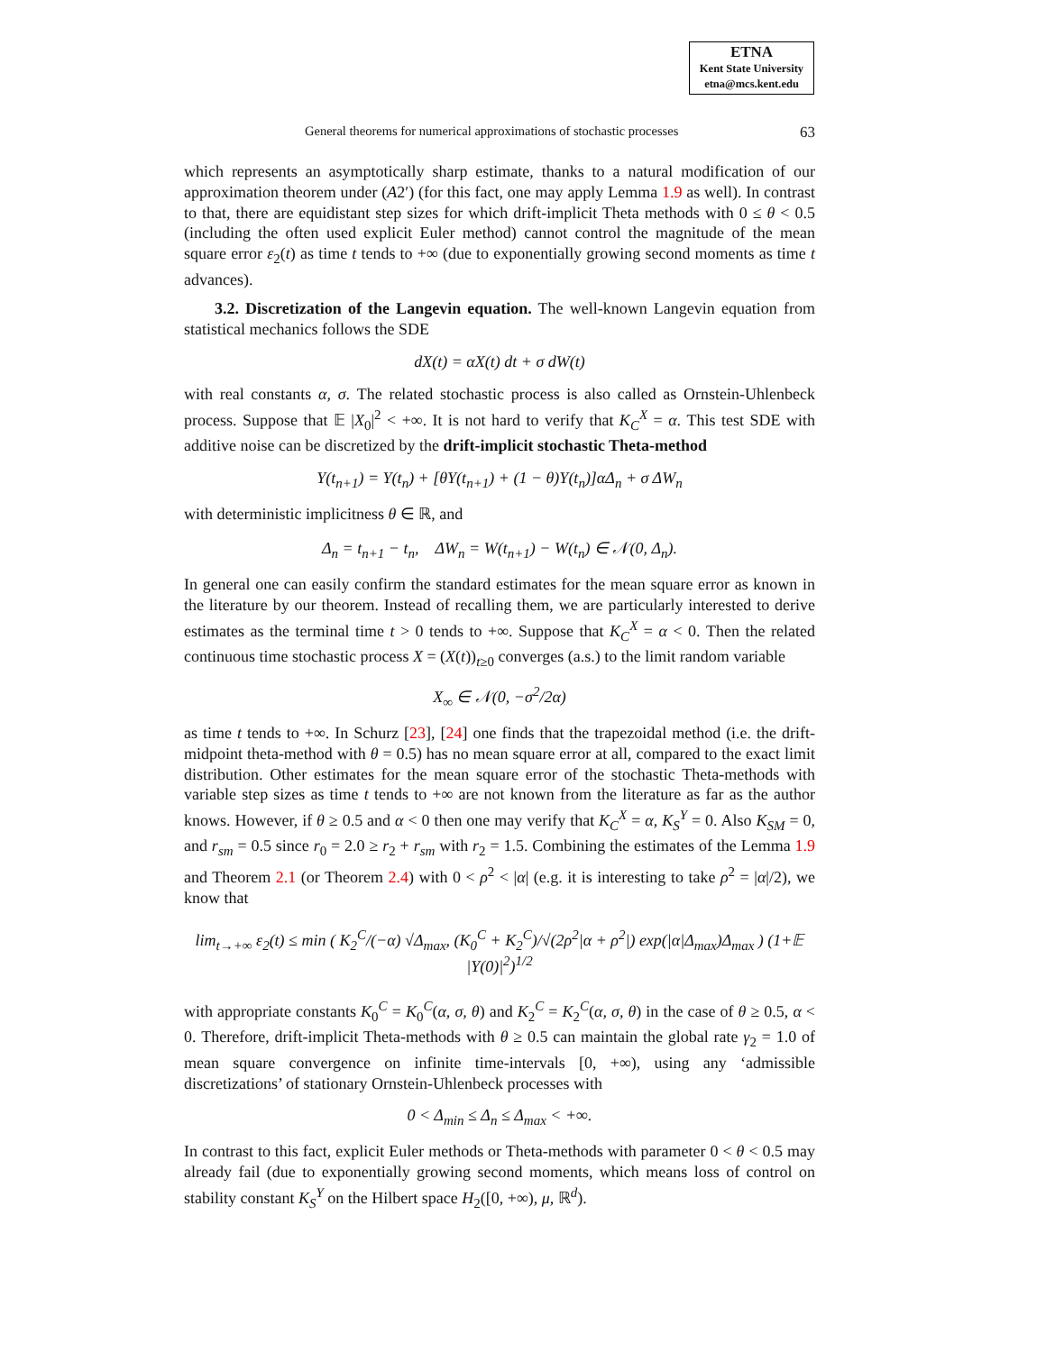ETNA
Kent State University
etna@mcs.kent.edu
General theorems for numerical approximations of stochastic processes 63
which represents an asymptotically sharp estimate, thanks to a natural modification of our approximation theorem under (A2′) (for this fact, one may apply Lemma 1.9 as well). In contrast to that, there are equidistant step sizes for which drift-implicit Theta methods with 0 ≤ θ < 0.5 (including the often used explicit Euler method) cannot control the magnitude of the mean square error ε<sub>2</sub>(t) as time t tends to +∞ (due to exponentially growing second moments as time t advances).
3.2. Discretization of the Langevin equation. The well-known Langevin equation from statistical mechanics follows the SDE
dX(t) = αX(t) dt + σ dW(t)
with real constants α, σ. The related stochastic process is also called as Ornstein-Uhlenbeck process. Suppose that 𝔼 |X<sub>0</sub>|<sup>2</sup> < +∞. It is not hard to verify that K<sub>C</sub><sup>X</sup> = α. This test SDE with additive noise can be discretized by the drift-implicit stochastic Theta-method
Y(t<sub>n+1</sub>) = Y(t<sub>n</sub>) + [θY(t<sub>n+1</sub>) + (1 − θ)Y(t<sub>n</sub>)]αΔ<sub>n</sub> + σ ΔW<sub>n</sub>
with deterministic implicitness θ ∈ ℝ, and
Δ<sub>n</sub> = t<sub>n+1</sub> − t<sub>n</sub>, ΔW<sub>n</sub> = W(t<sub>n+1</sub>) − W(t<sub>n</sub>) ∈ 𝒩(0, Δ<sub>n</sub>).
In general one can easily confirm the standard estimates for the mean square error as known in the literature by our theorem. Instead of recalling them, we are particularly interested to derive estimates as the terminal time t > 0 tends to +∞. Suppose that K<sub>C</sub><sup>X</sup> = α < 0. Then the related continuous time stochastic process X = (X(t))<sub>t≥0</sub> converges (a.s.) to the limit random variable
X<sub>∞</sub> ∈ 𝒩(0, −σ<sup>2</sup>/2α)
as time t tends to +∞. In Schurz [23], [24] one finds that the trapezoidal method (i.e. the drift-midpoint theta-method with θ = 0.5) has no mean square error at all, compared to the exact limit distribution. Other estimates for the mean square error of the stochastic Theta-methods with variable step sizes as time t tends to +∞ are not known from the literature as far as the author knows. However, if θ ≥ 0.5 and α < 0 then one may verify that K<sub>C</sub><sup>X</sup> = α, K<sub>S</sub><sup>Y</sup> = 0. Also K<sub>SM</sub> = 0, and r<sub>sm</sub> = 0.5 since r<sub>0</sub> = 2.0 ≥ r<sub>2</sub> + r<sub>sm</sub> with r<sub>2</sub> = 1.5. Combining the estimates of the Lemma 1.9 and Theorem 2.1 (or Theorem 2.4) with 0 < ρ<sup>2</sup> < |α| (e.g. it is interesting to take ρ<sup>2</sup> = |α|/2), we know that
lim<sub>t→+∞</sub> ε<sub>2</sub>(t) ≤ min ( K<sub>2</sub><sup>C</sup>/(−α) √Δ<sub>max</sub>, (K<sub>0</sub><sup>C</sup> + K<sub>2</sub><sup>C</sup>)/√(2ρ<sup>2</sup>|α + ρ<sup>2</sup>|) exp(|α|Δ<sub>max</sub>)Δ<sub>max</sub> ) (1+𝔼 |Y(0)|<sup>2</sup>)<sup>1/2</sup>
with appropriate constants K<sub>0</sub><sup>C</sup> = K<sub>0</sub><sup>C</sup>(α, σ, θ) and K<sub>2</sub><sup>C</sup> = K<sub>2</sub><sup>C</sup>(α, σ, θ) in the case of θ ≥ 0.5, α < 0. Therefore, drift-implicit Theta-methods with θ ≥ 0.5 can maintain the global rate γ<sub>2</sub> = 1.0 of mean square convergence on infinite time-intervals [0, +∞), using any ‘admissible discretizations’ of stationary Ornstein-Uhlenbeck processes with
0 < Δ<sub>min</sub> ≤ Δ<sub>n</sub> ≤ Δ<sub>max</sub> < +∞.
In contrast to this fact, explicit Euler methods or Theta-methods with parameter 0 < θ < 0.5 may already fail (due to exponentially growing second moments, which means loss of control on stability constant K<sub>S</sub><sup>Y</sup> on the Hilbert space H<sub>2</sub>([0, +∞), μ, ℝ<sup>d</sup>).